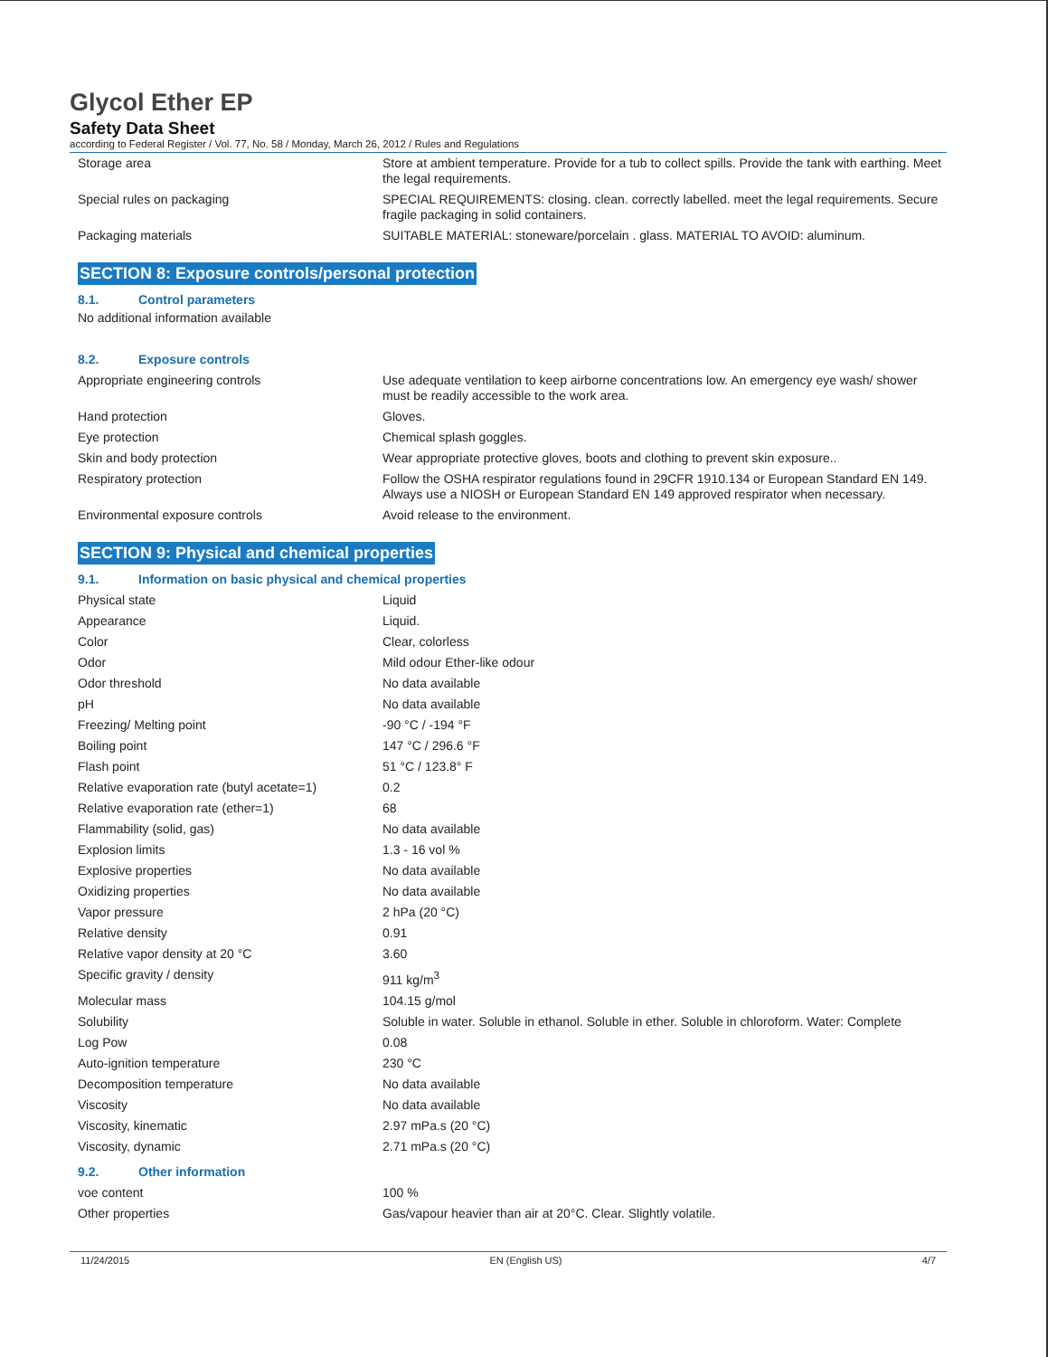Glycol Ether EP
Safety Data Sheet
according to Federal Register / Vol. 77, No. 58 / Monday, March 26, 2012 / Rules and Regulations
| Storage area | Store at ambient temperature. Provide for a tub to collect spills. Provide the tank with earthing. Meet the legal requirements. |
| Special rules on packaging | SPECIAL REQUIREMENTS: closing. clean. correctly labelled. meet the legal requirements. Secure fragile packaging in solid containers. |
| Packaging materials | SUITABLE MATERIAL: stoneware/porcelain . glass. MATERIAL TO AVOID: aluminum. |
SECTION 8: Exposure controls/personal protection
8.1. Control parameters
No additional information available
8.2. Exposure controls
| Appropriate engineering controls | Use adequate ventilation to keep airborne concentrations low. An emergency eye wash/ shower must be readily accessible to the work area. |
| Hand protection | Gloves. |
| Eye protection | Chemical splash goggles. |
| Skin and body protection | Wear appropriate protective gloves, boots and clothing to prevent skin exposure.. |
| Respiratory protection | Follow the OSHA respirator regulations found in 29CFR 1910.134 or European Standard EN 149. Always use a NIOSH or European Standard EN 149 approved respirator when necessary. |
| Environmental exposure controls | Avoid release to the environment. |
SECTION 9: Physical and chemical properties
9.1. Information on basic physical and chemical properties
| Physical state | Liquid |
| Appearance | Liquid. |
| Color | Clear, colorless |
| Odor | Mild odour Ether-like odour |
| Odor threshold | No data available |
| pH | No data available |
| Freezing/ Melting point | -90 °C / -194 °F |
| Boiling point | 147 °C / 296.6 °F |
| Flash point | 51 °C / 123.8° F |
| Relative evaporation rate (butyl acetate=1) | 0.2 |
| Relative evaporation rate (ether=1) | 68 |
| Flammability (solid, gas) | No data available |
| Explosion limits | 1.3 - 16 vol % |
| Explosive properties | No data available |
| Oxidizing properties | No data available |
| Vapor pressure | 2 hPa (20 °C) |
| Relative density | 0.91 |
| Relative vapor density at 20 °C | 3.60 |
| Specific gravity / density | 911 kg/m<sup>3</sup> |
| Molecular mass | 104.15 g/mol |
| Solubility | Soluble in water. Soluble in ethanol. Soluble in ether. Soluble in chloroform. Water: Complete |
| Log Pow | 0.08 |
| Auto-ignition temperature | 230 °C |
| Decomposition temperature | No data available |
| Viscosity | No data available |
| Viscosity, kinematic | 2.97 mPa.s (20 °C) |
| Viscosity, dynamic | 2.71 mPa.s (20 °C) |
9.2. Other information
| voe content | 100 % |
| Other properties | Gas/vapour heavier than air at 20°C. Clear. Slightly volatile. |
11/24/2015 EN (English US) 4/7